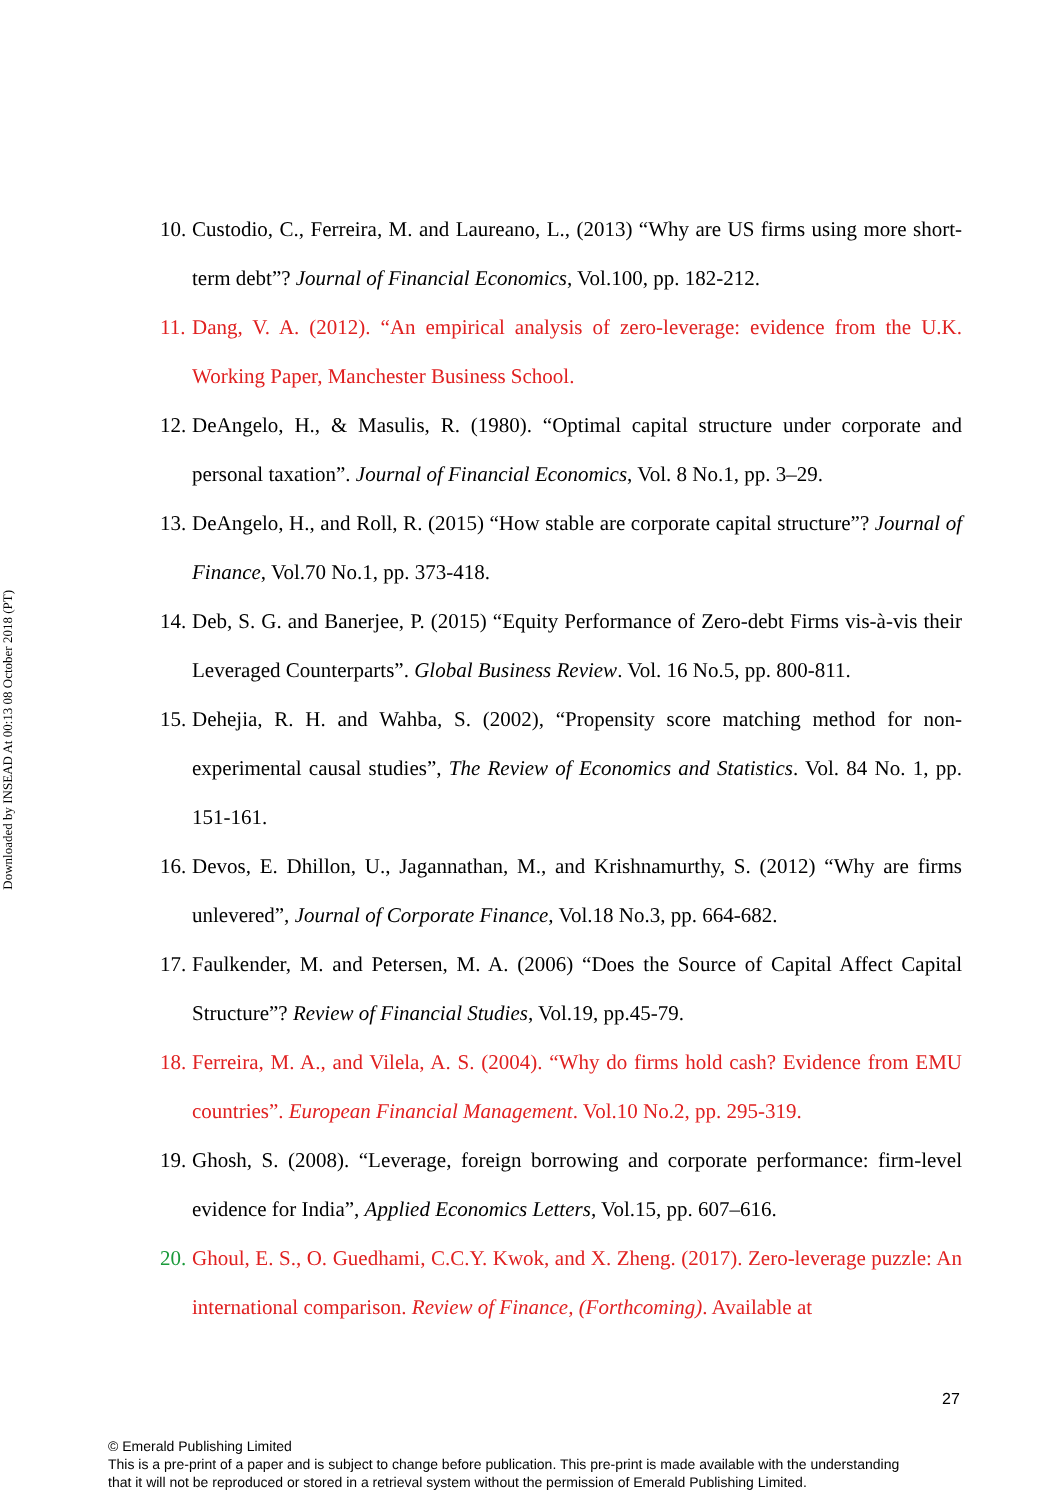Downloaded by INSEAD At 00:13 08 October 2018 (PT)
10. Custodio, C., Ferreira, M. and Laureano, L., (2013) “Why are US firms using more short-term debt”? Journal of Financial Economics, Vol.100, pp. 182-212.
11. Dang, V. A. (2012). “An empirical analysis of zero-leverage: evidence from the U.K. Working Paper, Manchester Business School.
12. DeAngelo, H., & Masulis, R. (1980). “Optimal capital structure under corporate and personal taxation”. Journal of Financial Economics, Vol. 8 No.1, pp. 3–29.
13. DeAngelo, H., and Roll, R. (2015) “How stable are corporate capital structure”? Journal of Finance, Vol.70 No.1, pp. 373-418.
14. Deb, S. G. and Banerjee, P. (2015) “Equity Performance of Zero-debt Firms vis-à-vis their Leveraged Counterparts”. Global Business Review. Vol. 16 No.5, pp. 800-811.
15. Dehejia, R. H. and Wahba, S. (2002), “Propensity score matching method for non-experimental causal studies”, The Review of Economics and Statistics. Vol. 84 No. 1, pp. 151-161.
16. Devos, E. Dhillon, U., Jagannathan, M., and Krishnamurthy, S. (2012) “Why are firms unlevered”, Journal of Corporate Finance, Vol.18 No.3, pp. 664-682.
17. Faulkender, M. and Petersen, M. A. (2006) “Does the Source of Capital Affect Capital Structure”? Review of Financial Studies, Vol.19, pp.45-79.
18. Ferreira, M. A., and Vilela, A. S. (2004). “Why do firms hold cash? Evidence from EMU countries”. European Financial Management. Vol.10 No.2, pp. 295-319.
19. Ghosh, S. (2008). “Leverage, foreign borrowing and corporate performance: firm-level evidence for India”, Applied Economics Letters, Vol.15, pp. 607–616.
20. Ghoul, E. S., O. Guedhami, C.C.Y. Kwok, and X. Zheng. (2017). Zero-leverage puzzle: An international comparison. Review of Finance, (Forthcoming). Available at
27
© Emerald Publishing Limited
This is a pre-print of a paper and is subject to change before publication. This pre-print is made available with the understanding
that it will not be reproduced or stored in a retrieval system without the permission of Emerald Publishing Limited.